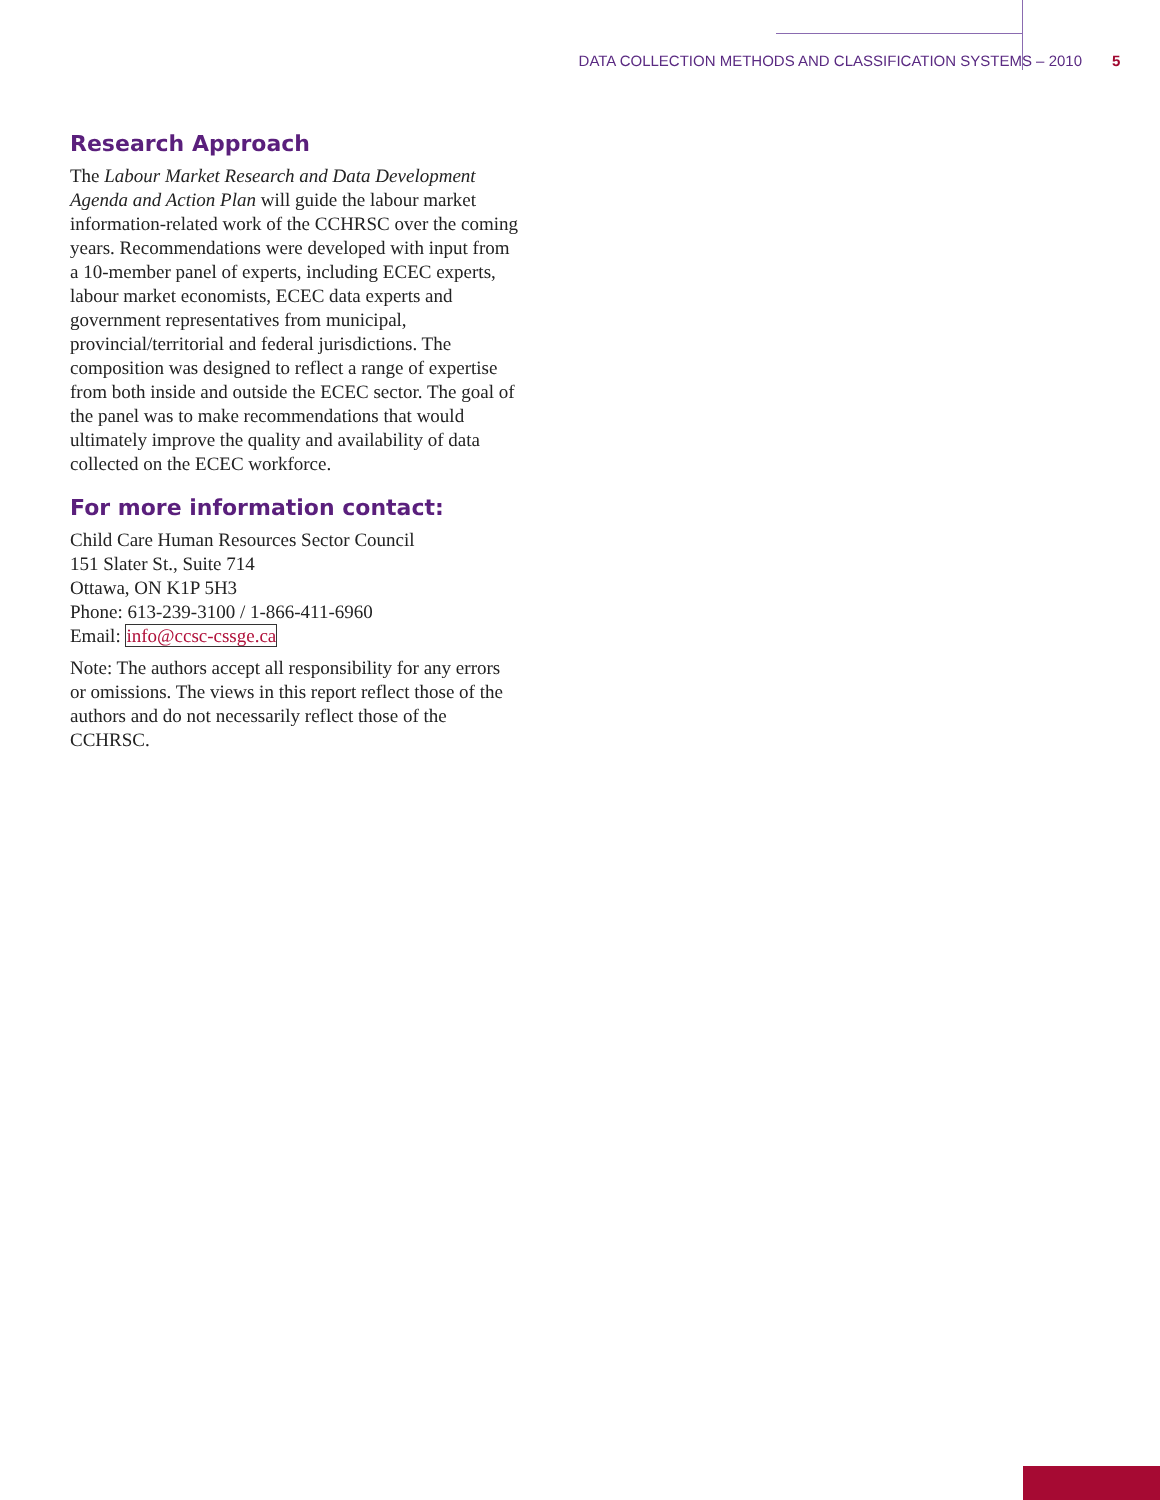DATA COLLECTION METHODS AND CLASSIFICATION SYSTEMS – 2010 5
Research Approach
The Labour Market Research and Data Development Agenda and Action Plan will guide the labour market information-related work of the CCHRSC over the coming years. Recommendations were developed with input from a 10-member panel of experts, including ECEC experts, labour market economists, ECEC data experts and government representatives from municipal, provincial/territorial and federal jurisdictions. The composition was designed to reflect a range of expertise from both inside and outside the ECEC sector. The goal of the panel was to make recommendations that would ultimately improve the quality and availability of data collected on the ECEC workforce.
For more information contact:
Child Care Human Resources Sector Council
151 Slater St., Suite 714
Ottawa, ON K1P 5H3
Phone: 613-239-3100 / 1-866-411-6960
Email: info@ccsc-cssge.ca
Note: The authors accept all responsibility for any errors or omissions. The views in this report reflect those of the authors and do not necessarily reflect those of the CCHRSC.